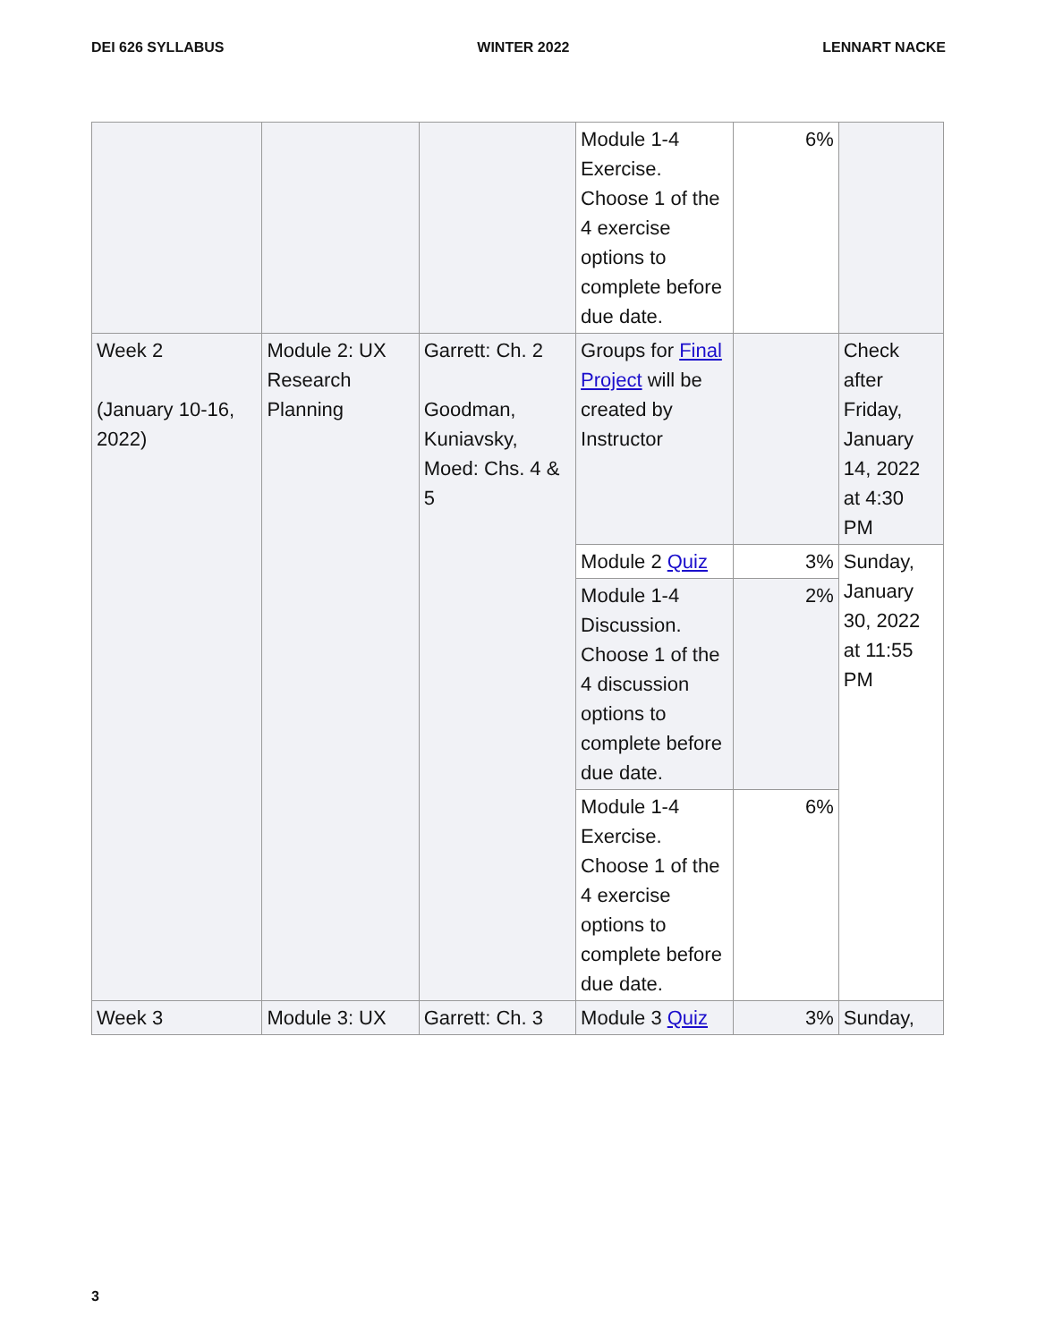DEI 626 SYLLABUS WINTER 2022 LENNART NACKE
| | | | Module 1-4 Exercise. Choose 1 of the 4 exercise options to complete before due date. | 6% | |
| Week 2 (January 10-16, 2022) | Module 2: UX Research Planning | Garrett: Ch. 2 Goodman, Kuniavsky, Moed: Chs. 4 & 5 | Groups for Final Project will be created by Instructor | | Check after Friday, January 14, 2022 at 4:30 PM |
| | | | Module 2 Quiz | 3% | Sunday, January 30, 2022 at 11:55 PM |
| | | | Module 1-4 Discussion. Choose 1 of the 4 discussion options to complete before due date. | 2% | |
| | | | Module 1-4 Exercise. Choose 1 of the 4 exercise options to complete before due date. | 6% | |
| Week 3 | Module 3: UX | Garrett: Ch. 3 | Module 3 Quiz | 3% | Sunday, |
3